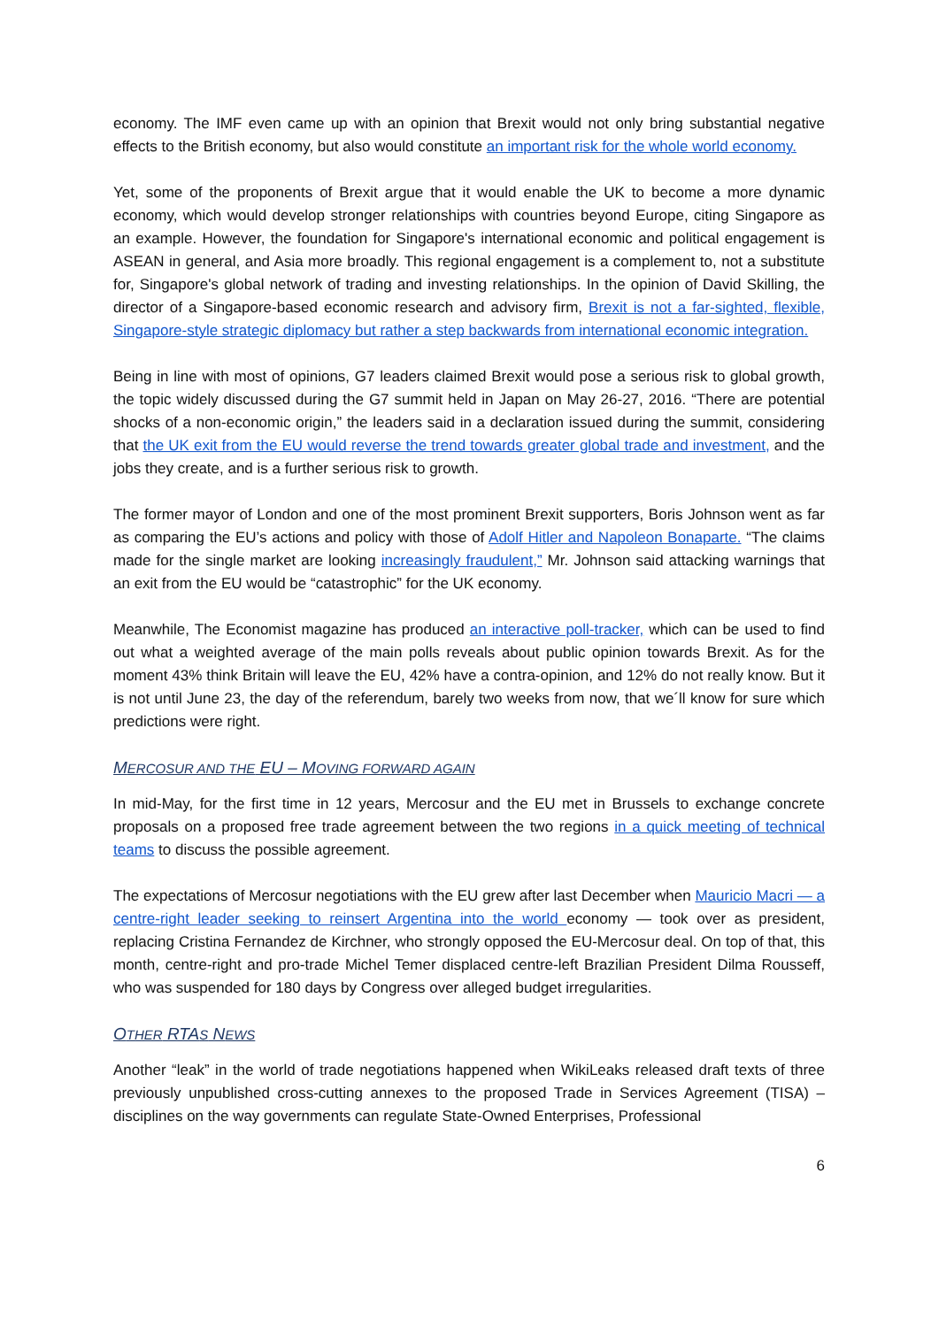economy. The IMF even came up with an opinion that Brexit would not only bring substantial negative effects to the British economy, but also would constitute an important risk for the whole world economy.
Yet, some of the proponents of Brexit argue that it would enable the UK to become a more dynamic economy, which would develop stronger relationships with countries beyond Europe, citing Singapore as an example. However, the foundation for Singapore's international economic and political engagement is ASEAN in general, and Asia more broadly. This regional engagement is a complement to, not a substitute for, Singapore's global network of trading and investing relationships. In the opinion of David Skilling, the director of a Singapore-based economic research and advisory firm, Brexit is not a far-sighted, flexible, Singapore-style strategic diplomacy but rather a step backwards from international economic integration.
Being in line with most of opinions, G7 leaders claimed Brexit would pose a serious risk to global growth, the topic widely discussed during the G7 summit held in Japan on May 26-27, 2016. “There are potential shocks of a non-economic origin,” the leaders said in a declaration issued during the summit, considering that the UK exit from the EU would reverse the trend towards greater global trade and investment, and the jobs they create, and is a further serious risk to growth.
The former mayor of London and one of the most prominent Brexit supporters, Boris Johnson went as far as comparing the EU’s actions and policy with those of Adolf Hitler and Napoleon Bonaparte. “The claims made for the single market are looking increasingly fraudulent,” Mr. Johnson said attacking warnings that an exit from the EU would be “catastrophic” for the UK economy.
Meanwhile, The Economist magazine has produced an interactive poll-tracker, which can be used to find out what a weighted average of the main polls reveals about public opinion towards Brexit. As for the moment 43% think Britain will leave the EU, 42% have a contra-opinion, and 12% do not really know. But it is not until June 23, the day of the referendum, barely two weeks from now, that we´ll know for sure which predictions were right.
MERCOSUR AND THE EU – MOVING FORWARD AGAIN
In mid-May, for the first time in 12 years, Mercosur and the EU met in Brussels to exchange concrete proposals on a proposed free trade agreement between the two regions in a quick meeting of technical teams to discuss the possible agreement.
The expectations of Mercosur negotiations with the EU grew after last December when Mauricio Macri — a centre-right leader seeking to reinsert Argentina into the world economy — took over as president, replacing Cristina Fernandez de Kirchner, who strongly opposed the EU-Mercosur deal. On top of that, this month, centre-right and pro-trade Michel Temer displaced centre-left Brazilian President Dilma Rousseff, who was suspended for 180 days by Congress over alleged budget irregularities.
OTHER RTAS NEWS
Another “leak” in the world of trade negotiations happened when WikiLeaks released draft texts of three previously unpublished cross-cutting annexes to the proposed Trade in Services Agreement (TISA) – disciplines on the way governments can regulate State-Owned Enterprises, Professional
6